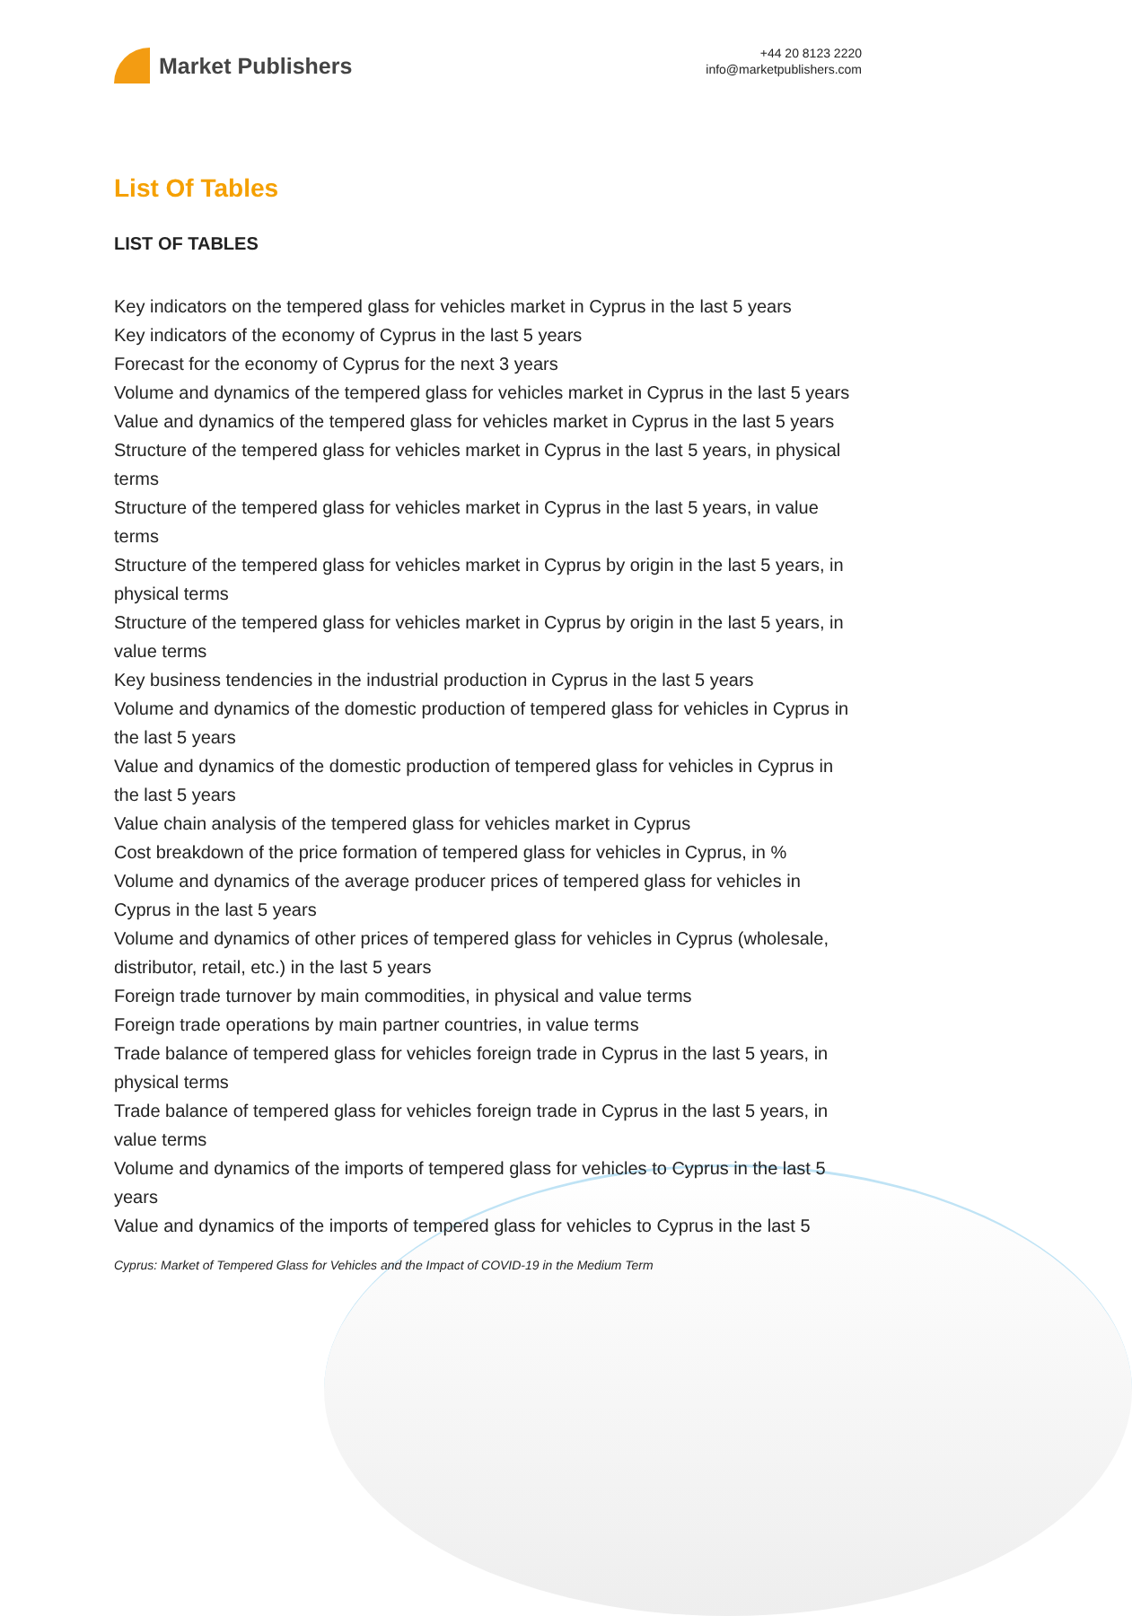Market Publishers
+44 20 8123 2220
info@marketpublishers.com
List Of Tables
LIST OF TABLES
Key indicators on the tempered glass for vehicles market in Cyprus in the last 5 years
Key indicators of the economy of Cyprus in the last 5 years
Forecast for the economy of Cyprus for the next 3 years
Volume and dynamics of the tempered glass for vehicles market in Cyprus in the last 5 years
Value and dynamics of the tempered glass for vehicles market in Cyprus in the last 5 years
Structure of the tempered glass for vehicles market in Cyprus in the last 5 years, in physical terms
Structure of the tempered glass for vehicles market in Cyprus in the last 5 years, in value terms
Structure of the tempered glass for vehicles market in Cyprus by origin in the last 5 years, in physical terms
Structure of the tempered glass for vehicles market in Cyprus by origin in the last 5 years, in value terms
Key business tendencies in the industrial production in Cyprus in the last 5 years
Volume and dynamics of the domestic production of tempered glass for vehicles in Cyprus in the last 5 years
Value and dynamics of the domestic production of tempered glass for vehicles in Cyprus in the last 5 years
Value chain analysis of the tempered glass for vehicles market in Cyprus
Cost breakdown of the price formation of tempered glass for vehicles in Cyprus, in %
Volume and dynamics of the average producer prices of tempered glass for vehicles in Cyprus in the last 5 years
Volume and dynamics of other prices of tempered glass for vehicles in Cyprus (wholesale, distributor, retail, etc.) in the last 5 years
Foreign trade turnover by main commodities, in physical and value terms
Foreign trade operations by main partner countries, in value terms
Trade balance of tempered glass for vehicles foreign trade in Cyprus in the last 5 years, in physical terms
Trade balance of tempered glass for vehicles foreign trade in Cyprus in the last 5 years, in value terms
Volume and dynamics of the imports of tempered glass for vehicles to Cyprus in the last 5 years
Value and dynamics of the imports of tempered glass for vehicles to Cyprus in the last 5
Cyprus: Market of Tempered Glass for Vehicles and the Impact of COVID-19 in the Medium Term